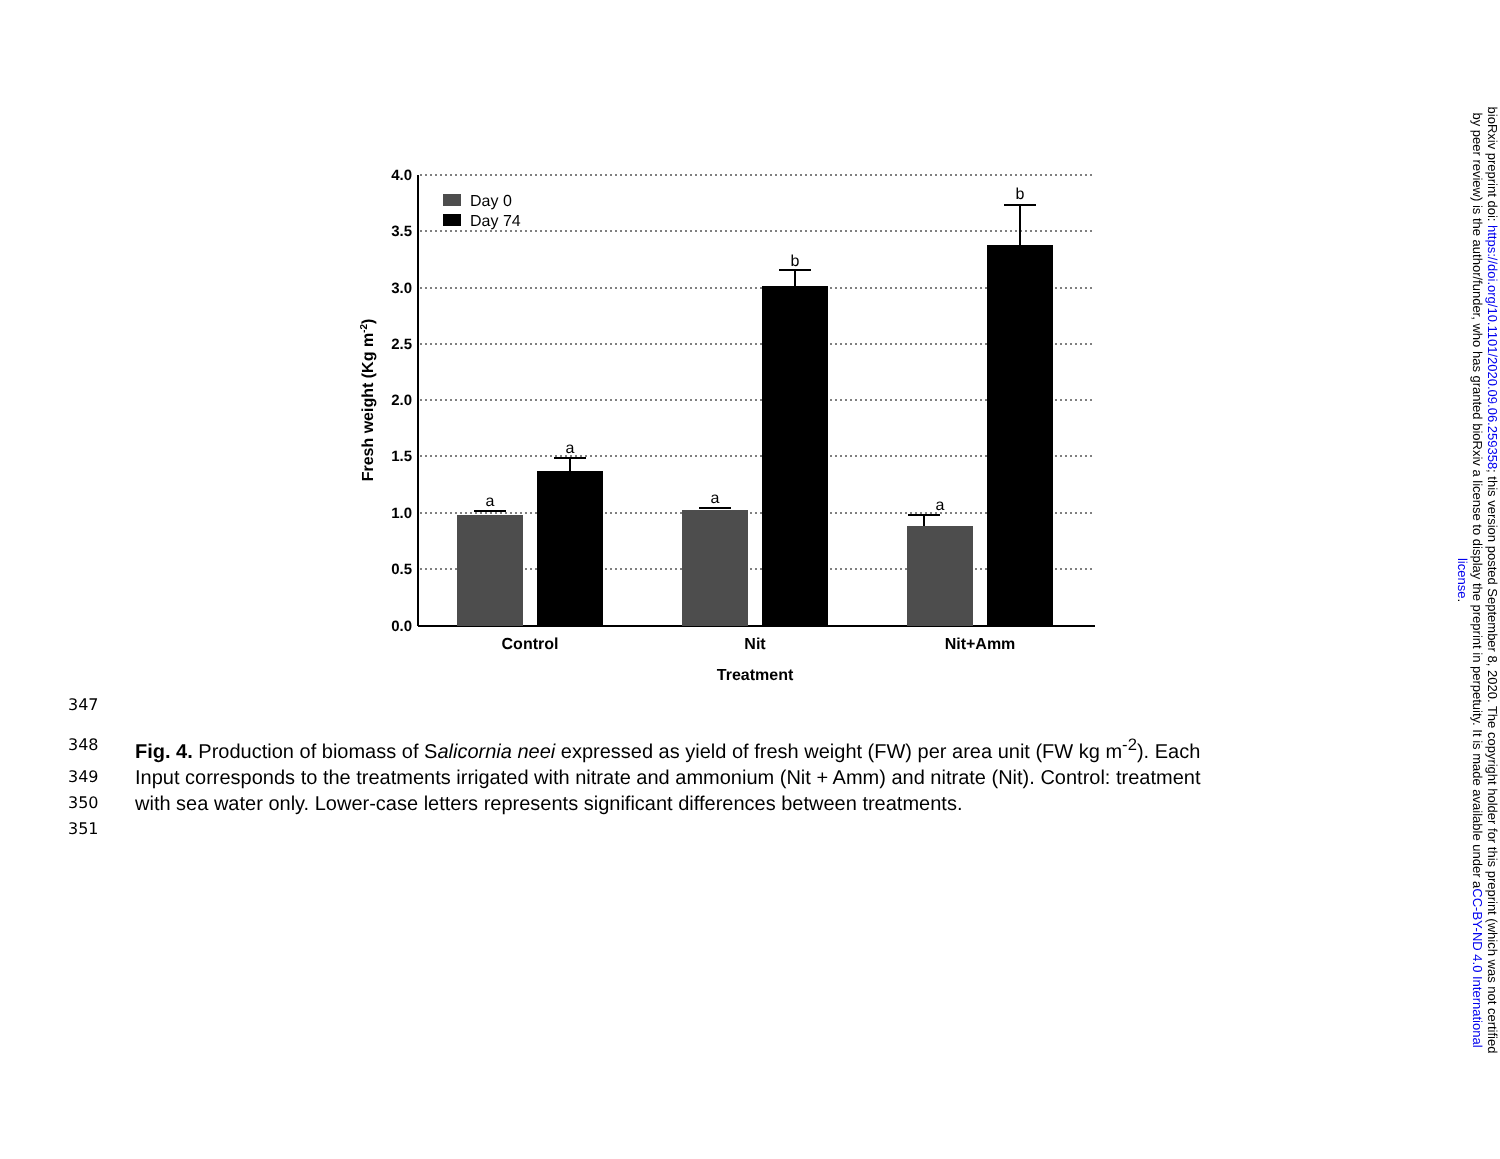4.0
3.5
3.0
2.5
2.0
1.5
1.0
0.5
0.0
a
a
a
b
a
b
Day 0
Day 74
Control
Nit
Nit+Amm
Treatment
Fresh weight (Kg m-2)
347
348 Fig. 4. Production of biomass of Salicornia neei expressed as yield of fresh weight (FW) per area unit (FW kg m<sup>-2</sup>). Each
349 Input corresponds to the treatments irrigated with nitrate and ammonium (Nit + Amm) and nitrate (Nit). Control: treatment
350 with sea water only. Lower-case letters represents significant differences between treatments.
351
bioRxiv preprint doi: https://doi.org/10.1101/2020.09.06.259358; this version posted September 8, 2020. The copyright holder for this preprint (which was not certified by peer review) is the author/funder, who has granted bioRxiv a license to display the preprint in perpetuity. It is made available under aCC-BY-ND 4.0 International license.